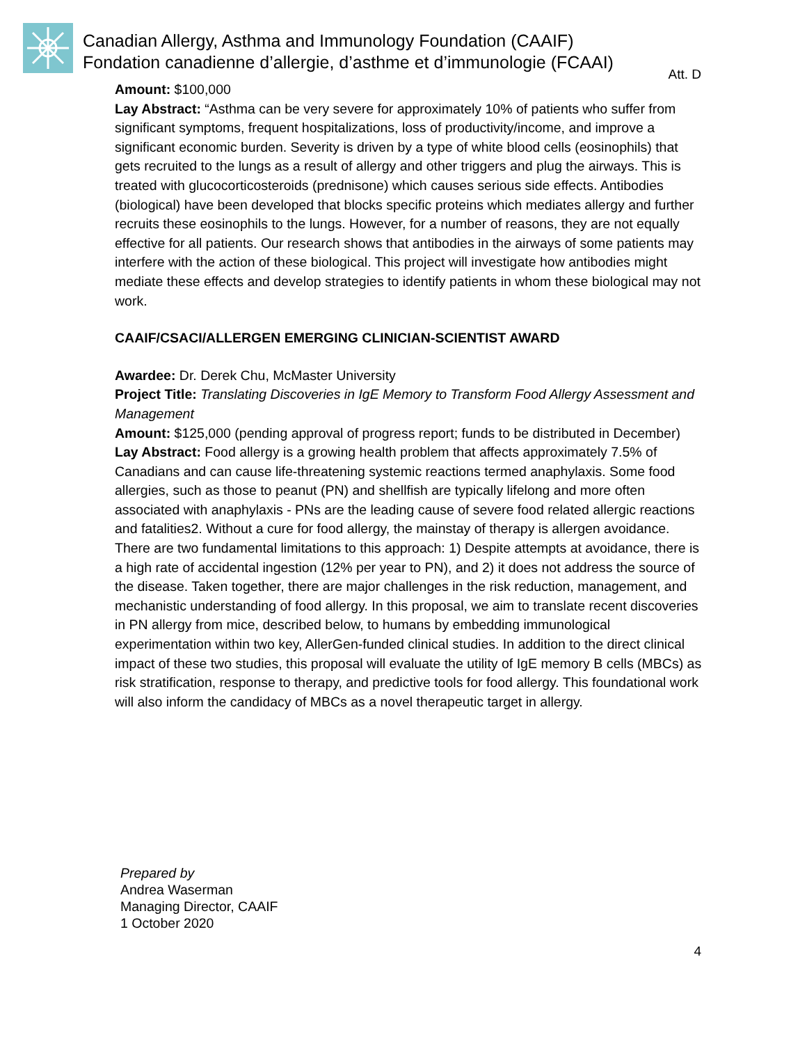Canadian Allergy, Asthma and Immunology Foundation (CAAIF)
Fondation canadienne d’allergie, d’asthme et d’immunologie (FCAAI)
Att. D
Amount: $100,000
Lay Abstract: “Asthma can be very severe for approximately 10% of patients who suffer from significant symptoms, frequent hospitalizations, loss of productivity/income, and improve a significant economic burden. Severity is driven by a type of white blood cells (eosinophils) that gets recruited to the lungs as a result of allergy and other triggers and plug the airways. This is treated with glucocorticosteroids (prednisone) which causes serious side effects. Antibodies (biological) have been developed that blocks specific proteins which mediates allergy and further recruits these eosinophils to the lungs. However, for a number of reasons, they are not equally effective for all patients. Our research shows that antibodies in the airways of some patients may interfere with the action of these biological. This project will investigate how antibodies might mediate these effects and develop strategies to identify patients in whom these biological may not work.
CAAIF/CSACI/ALLERGEN EMERGING CLINICIAN-SCIENTIST AWARD
Awardee: Dr. Derek Chu, McMaster University
Project Title: Translating Discoveries in IgE Memory to Transform Food Allergy Assessment and Management
Amount: $125,000 (pending approval of progress report; funds to be distributed in December)
Lay Abstract: Food allergy is a growing health problem that affects approximately 7.5% of Canadians and can cause life-threatening systemic reactions termed anaphylaxis. Some food allergies, such as those to peanut (PN) and shellfish are typically lifelong and more often associated with anaphylaxis - PNs are the leading cause of severe food related allergic reactions and fatalities2. Without a cure for food allergy, the mainstay of therapy is allergen avoidance. There are two fundamental limitations to this approach: 1) Despite attempts at avoidance, there is a high rate of accidental ingestion (12% per year to PN), and 2) it does not address the source of the disease. Taken together, there are major challenges in the risk reduction, management, and mechanistic understanding of food allergy. In this proposal, we aim to translate recent discoveries in PN allergy from mice, described below, to humans by embedding immunological experimentation within two key, AllerGen-funded clinical studies. In addition to the direct clinical impact of these two studies, this proposal will evaluate the utility of IgE memory B cells (MBCs) as risk stratification, response to therapy, and predictive tools for food allergy. This foundational work will also inform the candidacy of MBCs as a novel therapeutic target in allergy.
Prepared by
Andrea Waserman
Managing Director, CAAIF
1 October 2020
4